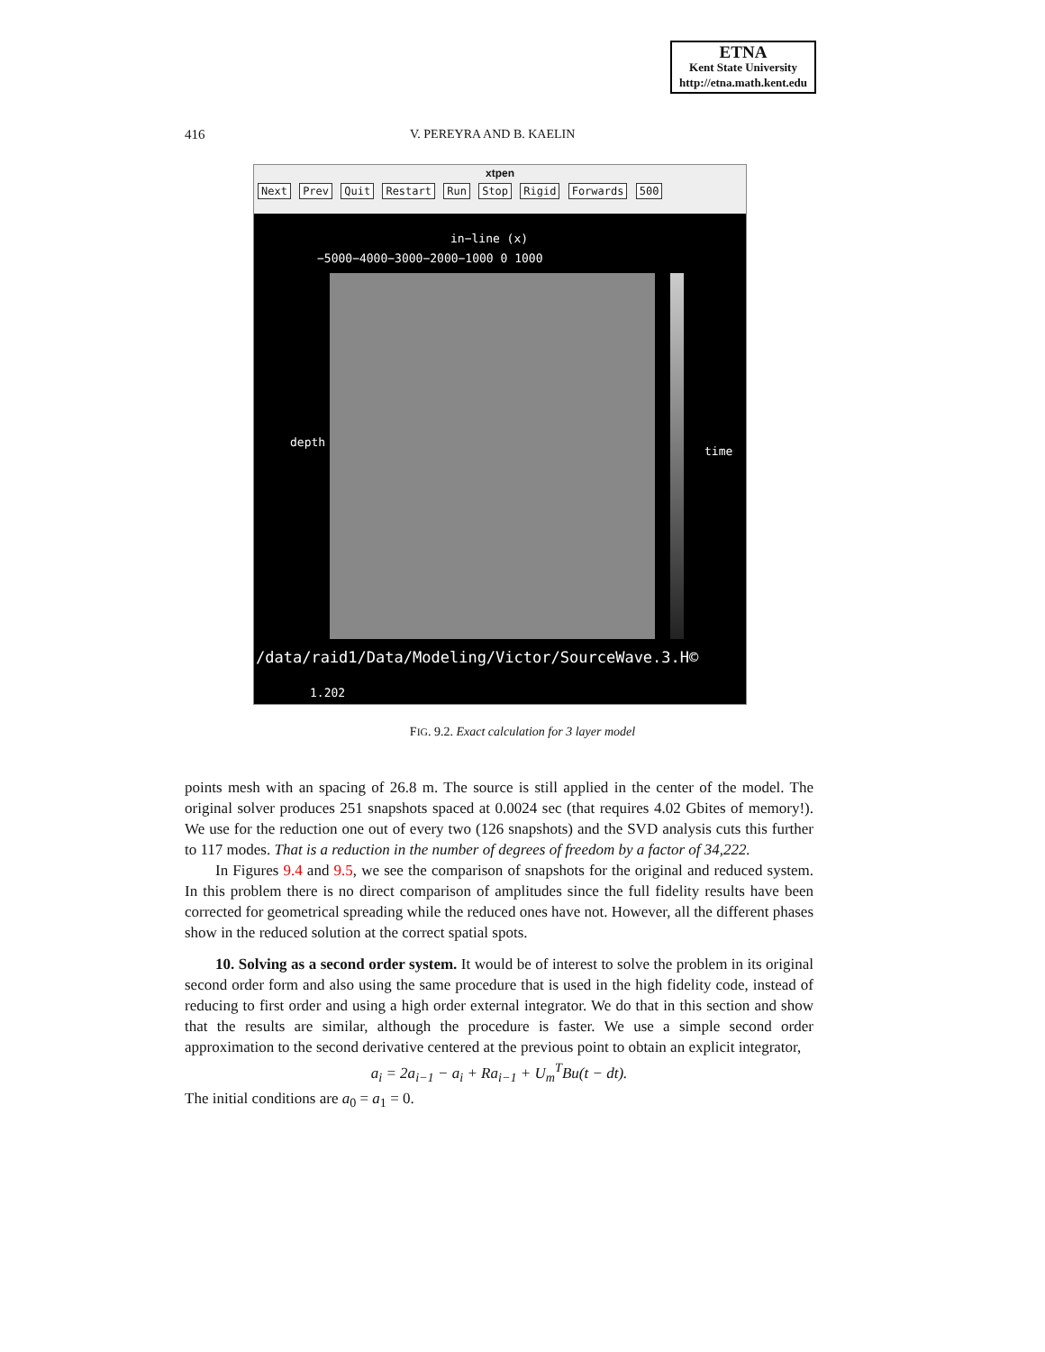ETNA
Kent State University
http://etna.math.kent.edu
416 V. PEREYRA AND B. KAELIN
xtpen
Next Prev Quit Restart Run Stop Rigid Forwards 500
in−line (x)
−5000−4000−3000−2000−1000 0 1000
depth
time
/data/raid1/Data/Modeling/Victor/SourceWave.3.H©
1.202
FIG. 9.2. Exact calculation for 3 layer model
points mesh with an spacing of 26.8 m. The source is still applied in the center of the model. The original solver produces 251 snapshots spaced at 0.0024 sec (that requires 4.02 Gbites of memory!). We use for the reduction one out of every two (126 snapshots) and the SVD analysis cuts this further to 117 modes. That is a reduction in the number of degrees of freedom by a factor of 34,222.
In Figures 9.4 and 9.5, we see the comparison of snapshots for the original and reduced system. In this problem there is no direct comparison of amplitudes since the full fidelity results have been corrected for geometrical spreading while the reduced ones have not. However, all the different phases show in the reduced solution at the correct spatial spots.
10. Solving as a second order system. It would be of interest to solve the problem in its original second order form and also using the same procedure that is used in the high fidelity code, instead of reducing to first order and using a high order external integrator. We do that in this section and show that the results are similar, although the procedure is faster. We use a simple second order approximation to the second derivative centered at the previous point to obtain an explicit integrator,
a<sub>i</sub> = 2a<sub>i−1</sub> − a<sub>i</sub> + Ra<sub>i−1</sub> + U<sub>m</sub><sup>T</sup>Bu(t − dt).
The initial conditions are a<sub>0</sub> = a<sub>1</sub> = 0.